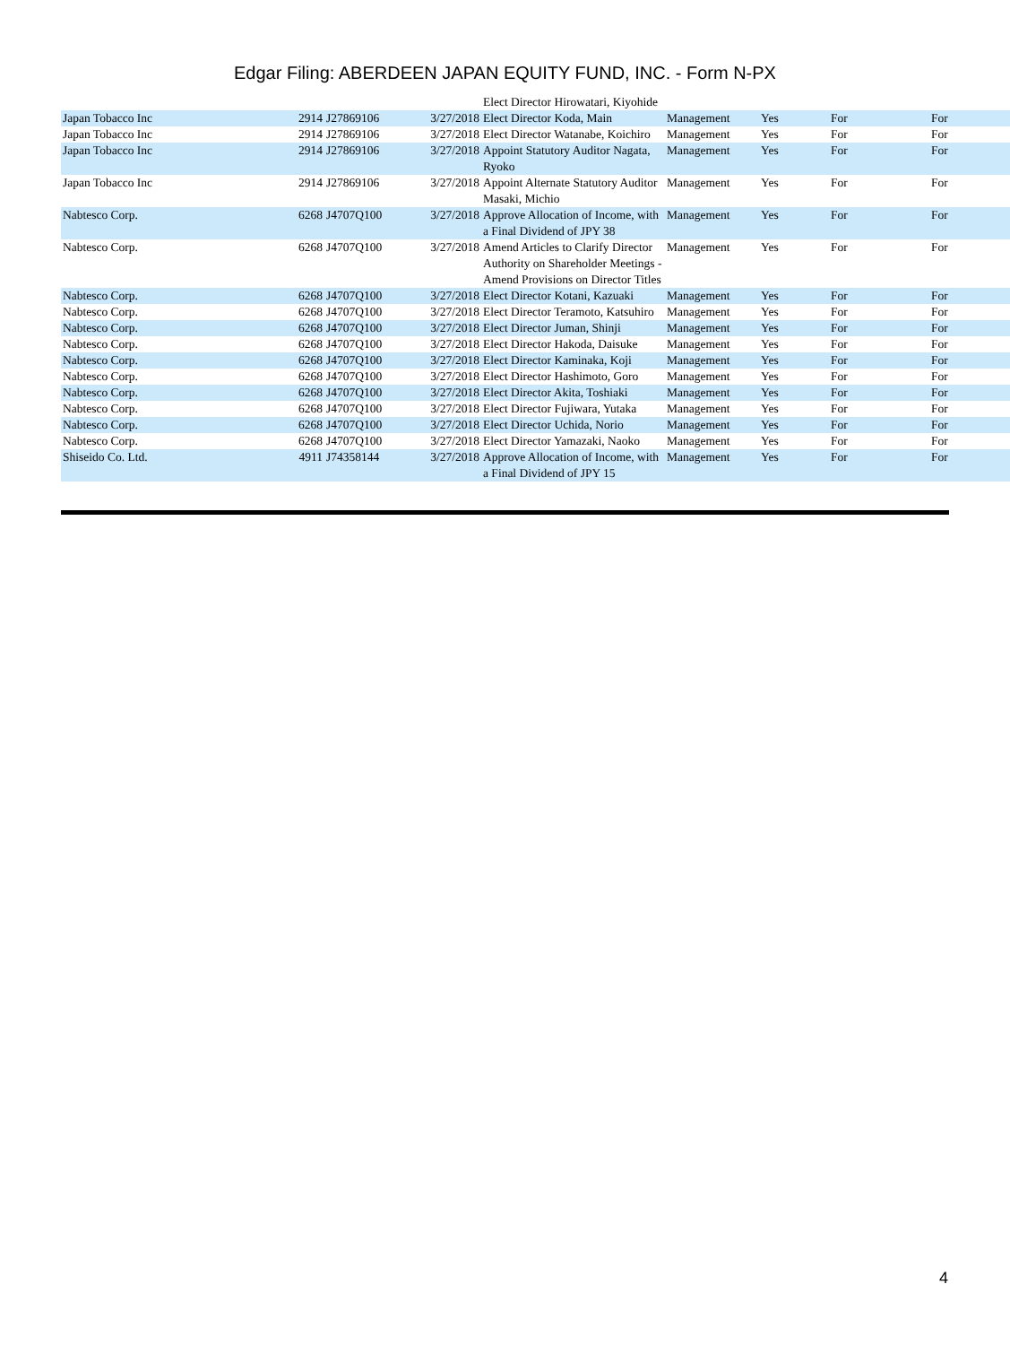Edgar Filing: ABERDEEN JAPAN EQUITY FUND, INC. - Form N-PX
| | | | | Elect Director Hirowatari, Kiyohide | | | | |
| Japan Tobacco Inc | 2914 | J27869106 | 3/27/2018 | Elect Director Koda, Main | Management | Yes | For | For |
| Japan Tobacco Inc | 2914 | J27869106 | 3/27/2018 | Elect Director Watanabe, Koichiro | Management | Yes | For | For |
| Japan Tobacco Inc | 2914 | J27869106 | 3/27/2018 | Appoint Statutory Auditor Nagata, Ryoko | Management | Yes | For | For |
| Japan Tobacco Inc | 2914 | J27869106 | 3/27/2018 | Appoint Alternate Statutory Auditor Masaki, Michio | Management | Yes | For | For |
| Nabtesco Corp. | 6268 | J4707Q100 | 3/27/2018 | Approve Allocation of Income, with a Final Dividend of JPY 38 | Management | Yes | For | For |
| Nabtesco Corp. | 6268 | J4707Q100 | 3/27/2018 | Amend Articles to Clarify Director Authority on Shareholder Meetings - Amend Provisions on Director Titles | Management | Yes | For | For |
| Nabtesco Corp. | 6268 | J4707Q100 | 3/27/2018 | Elect Director Kotani, Kazuaki | Management | Yes | For | For |
| Nabtesco Corp. | 6268 | J4707Q100 | 3/27/2018 | Elect Director Teramoto, Katsuhiro | Management | Yes | For | For |
| Nabtesco Corp. | 6268 | J4707Q100 | 3/27/2018 | Elect Director Juman, Shinji | Management | Yes | For | For |
| Nabtesco Corp. | 6268 | J4707Q100 | 3/27/2018 | Elect Director Hakoda, Daisuke | Management | Yes | For | For |
| Nabtesco Corp. | 6268 | J4707Q100 | 3/27/2018 | Elect Director Kaminaka, Koji | Management | Yes | For | For |
| Nabtesco Corp. | 6268 | J4707Q100 | 3/27/2018 | Elect Director Hashimoto, Goro | Management | Yes | For | For |
| Nabtesco Corp. | 6268 | J4707Q100 | 3/27/2018 | Elect Director Akita, Toshiaki | Management | Yes | For | For |
| Nabtesco Corp. | 6268 | J4707Q100 | 3/27/2018 | Elect Director Fujiwara, Yutaka | Management | Yes | For | For |
| Nabtesco Corp. | 6268 | J4707Q100 | 3/27/2018 | Elect Director Uchida, Norio | Management | Yes | For | For |
| Nabtesco Corp. | 6268 | J4707Q100 | 3/27/2018 | Elect Director Yamazaki, Naoko | Management | Yes | For | For |
| Shiseido Co. Ltd. | 4911 | J74358144 | 3/27/2018 | Approve Allocation of Income, with a Final Dividend of JPY 15 | Management | Yes | For | For |
4